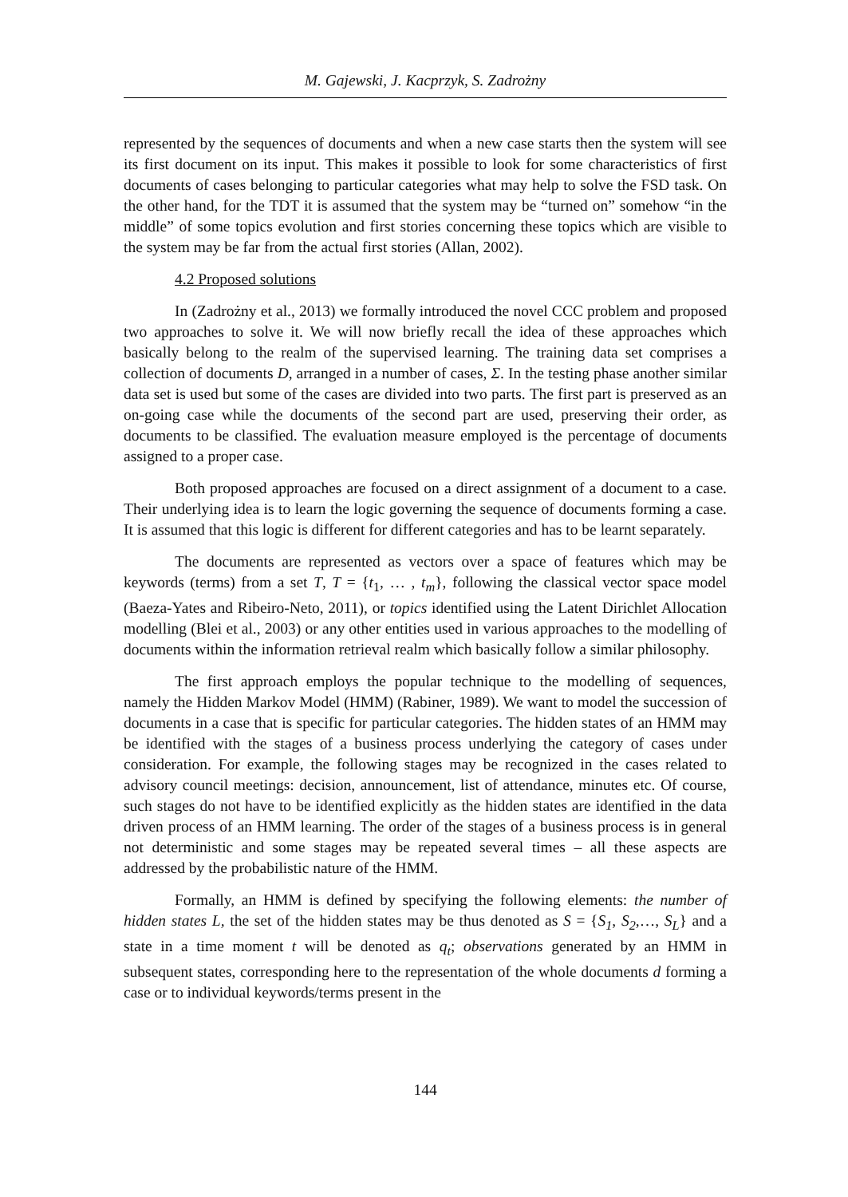M. Gajewski, J. Kacprzyk, S. Zadrożny
represented by the sequences of documents and when a new case starts then the system will see its first document on its input. This makes it possible to look for some characteristics of first documents of cases belonging to particular categories what may help to solve the FSD task. On the other hand, for the TDT it is assumed that the system may be “turned on” somehow “in the middle” of some topics evolution and first stories concerning these topics which are visible to the system may be far from the actual first stories (Allan, 2002).
4.2 Proposed solutions
In (Zadrożny et al., 2013) we formally introduced the novel CCC problem and proposed two approaches to solve it. We will now briefly recall the idea of these approaches which basically belong to the realm of the supervised learning. The training data set comprises a collection of documents D, arranged in a number of cases, Σ. In the testing phase another similar data set is used but some of the cases are divided into two parts. The first part is preserved as an on-going case while the documents of the second part are used, preserving their order, as documents to be classified. The evaluation measure employed is the percentage of documents assigned to a proper case.
Both proposed approaches are focused on a direct assignment of a document to a case. Their underlying idea is to learn the logic governing the sequence of documents forming a case. It is assumed that this logic is different for different categories and has to be learnt separately.
The documents are represented as vectors over a space of features which may be keywords (terms) from a set T, T = {t<sub>1</sub>, … , t<sub>m</sub>}, following the classical vector space model (Baeza-Yates and Ribeiro-Neto, 2011), or topics identified using the Latent Dirichlet Allocation modelling (Blei et al., 2003) or any other entities used in various approaches to the modelling of documents within the information retrieval realm which basically follow a similar philosophy.
The first approach employs the popular technique to the modelling of sequences, namely the Hidden Markov Model (HMM) (Rabiner, 1989). We want to model the succession of documents in a case that is specific for particular categories. The hidden states of an HMM may be identified with the stages of a business process underlying the category of cases under consideration. For example, the following stages may be recognized in the cases related to advisory council meetings: decision, announcement, list of attendance, minutes etc. Of course, such stages do not have to be identified explicitly as the hidden states are identified in the data driven process of an HMM learning. The order of the stages of a business process is in general not deterministic and some stages may be repeated several times – all these aspects are addressed by the probabilistic nature of the HMM.
Formally, an HMM is defined by specifying the following elements: the number of hidden states L, the set of the hidden states may be thus denoted as S = {S<sub>1</sub>, S<sub>2</sub>,…, S<sub>L</sub>} and a state in a time moment t will be denoted as q<sub>t</sub>; observations generated by an HMM in subsequent states, corresponding here to the representation of the whole documents d forming a case or to individual keywords/terms present in the
144